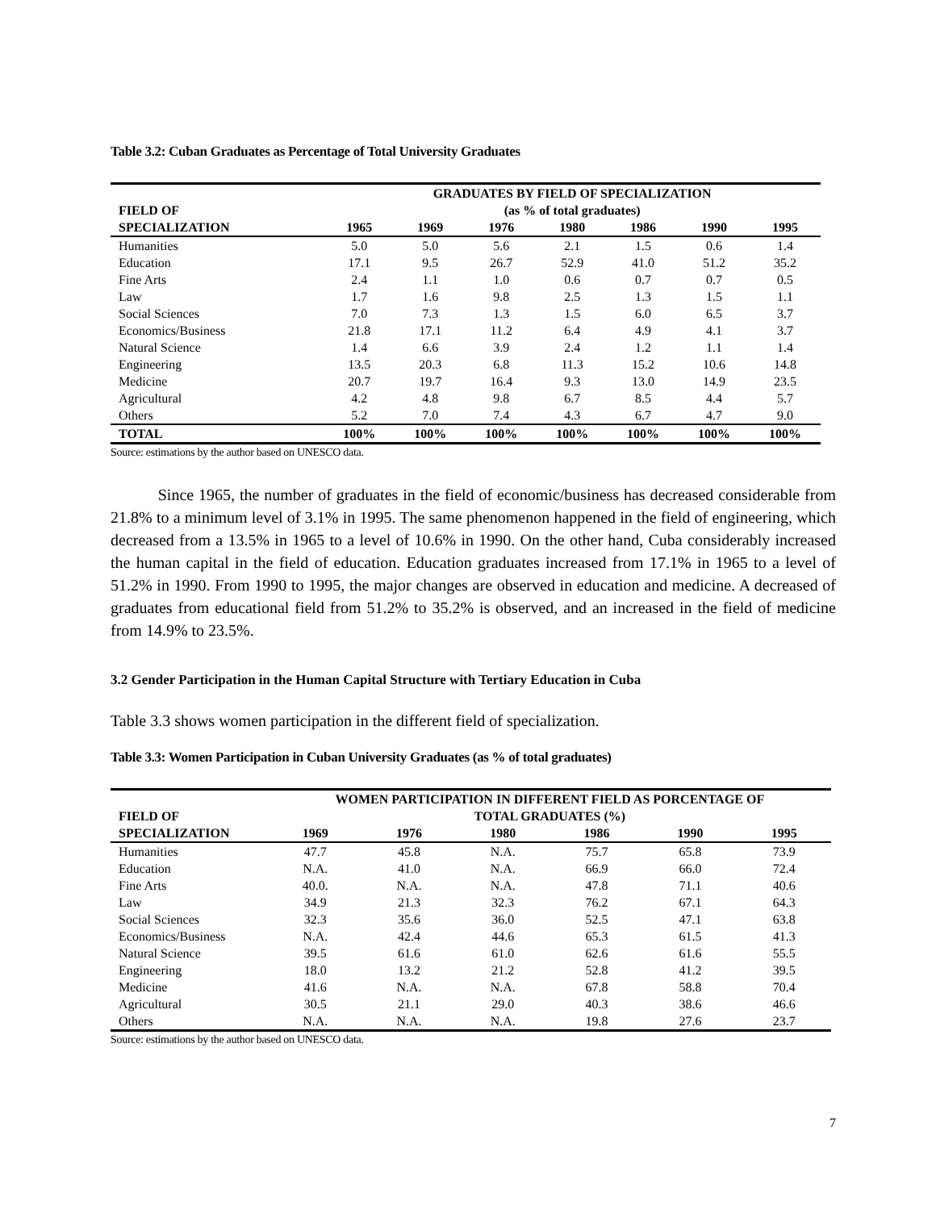Table 3.2: Cuban Graduates as Percentage of Total University Graduates
| | GRADUATES BY FIELD OF SPECIALIZATION | | | | | | |
| --- | --- | --- | --- | --- | --- | --- | --- |
| FIELD OF | (as % of total graduates) | | | | | | |
| SPECIALIZATION | 1965 | 1969 | 1976 | 1980 | 1986 | 1990 | 1995 |
| Humanities | 5.0 | 5.0 | 5.6 | 2.1 | 1.5 | 0.6 | 1.4 |
| Education | 17.1 | 9.5 | 26.7 | 52.9 | 41.0 | 51.2 | 35.2 |
| Fine Arts | 2.4 | 1.1 | 1.0 | 0.6 | 0.7 | 0.7 | 0.5 |
| Law | 1.7 | 1.6 | 9.8 | 2.5 | 1.3 | 1.5 | 1.1 |
| Social Sciences | 7.0 | 7.3 | 1.3 | 1.5 | 6.0 | 6.5 | 3.7 |
| Economics/Business | 21.8 | 17.1 | 11.2 | 6.4 | 4.9 | 4.1 | 3.7 |
| Natural Science | 1.4 | 6.6 | 3.9 | 2.4 | 1.2 | 1.1 | 1.4 |
| Engineering | 13.5 | 20.3 | 6.8 | 11.3 | 15.2 | 10.6 | 14.8 |
| Medicine | 20.7 | 19.7 | 16.4 | 9.3 | 13.0 | 14.9 | 23.5 |
| Agricultural | 4.2 | 4.8 | 9.8 | 6.7 | 8.5 | 4.4 | 5.7 |
| Others | 5.2 | 7.0 | 7.4 | 4.3 | 6.7 | 4.7 | 9.0 |
| TOTAL | 100% | 100% | 100% | 100% | 100% | 100% | 100% |
Source: estimations by the author based on UNESCO data.
Since 1965, the number of graduates in the field of economic/business has decreased considerable from 21.8% to a minimum level of 3.1% in 1995. The same phenomenon happened in the field of engineering, which decreased from a 13.5% in 1965 to a level of 10.6% in 1990. On the other hand, Cuba considerably increased the human capital in the field of education. Education graduates increased from 17.1% in 1965 to a level of 51.2% in 1990. From 1990 to 1995, the major changes are observed in education and medicine. A decreased of graduates from educational field from 51.2% to 35.2% is observed, and an increased in the field of medicine from 14.9% to 23.5%.
3.2 Gender Participation in the Human Capital Structure with Tertiary Education in Cuba
Table 3.3 shows women participation in the different field of specialization.
Table 3.3: Women Participation in Cuban University Graduates (as % of total graduates)
| | WOMEN PARTICIPATION IN DIFFERENT FIELD AS PORCENTAGE OF | | | | | |
| --- | --- | --- | --- | --- | --- | --- |
| FIELD OF | TOTAL GRADUATES (%) | | | | | |
| SPECIALIZATION | 1969 | 1976 | 1980 | 1986 | 1990 | 1995 |
| Humanities | 47.7 | 45.8 | N.A. | 75.7 | 65.8 | 73.9 |
| Education | N.A. | 41.0 | N.A. | 66.9 | 66.0 | 72.4 |
| Fine Arts | 40.0. | N.A. | N.A. | 47.8 | 71.1 | 40.6 |
| Law | 34.9 | 21.3 | 32.3 | 76.2 | 67.1 | 64.3 |
| Social Sciences | 32.3 | 35.6 | 36.0 | 52.5 | 47.1 | 63.8 |
| Economics/Business | N.A. | 42.4 | 44.6 | 65.3 | 61.5 | 41.3 |
| Natural Science | 39.5 | 61.6 | 61.0 | 62.6 | 61.6 | 55.5 |
| Engineering | 18.0 | 13.2 | 21.2 | 52.8 | 41.2 | 39.5 |
| Medicine | 41.6 | N.A. | N.A. | 67.8 | 58.8 | 70.4 |
| Agricultural | 30.5 | 21.1 | 29.0 | 40.3 | 38.6 | 46.6 |
| Others | N.A. | N.A. | N.A. | 19.8 | 27.6 | 23.7 |
Source: estimations by the author based on UNESCO data.
7